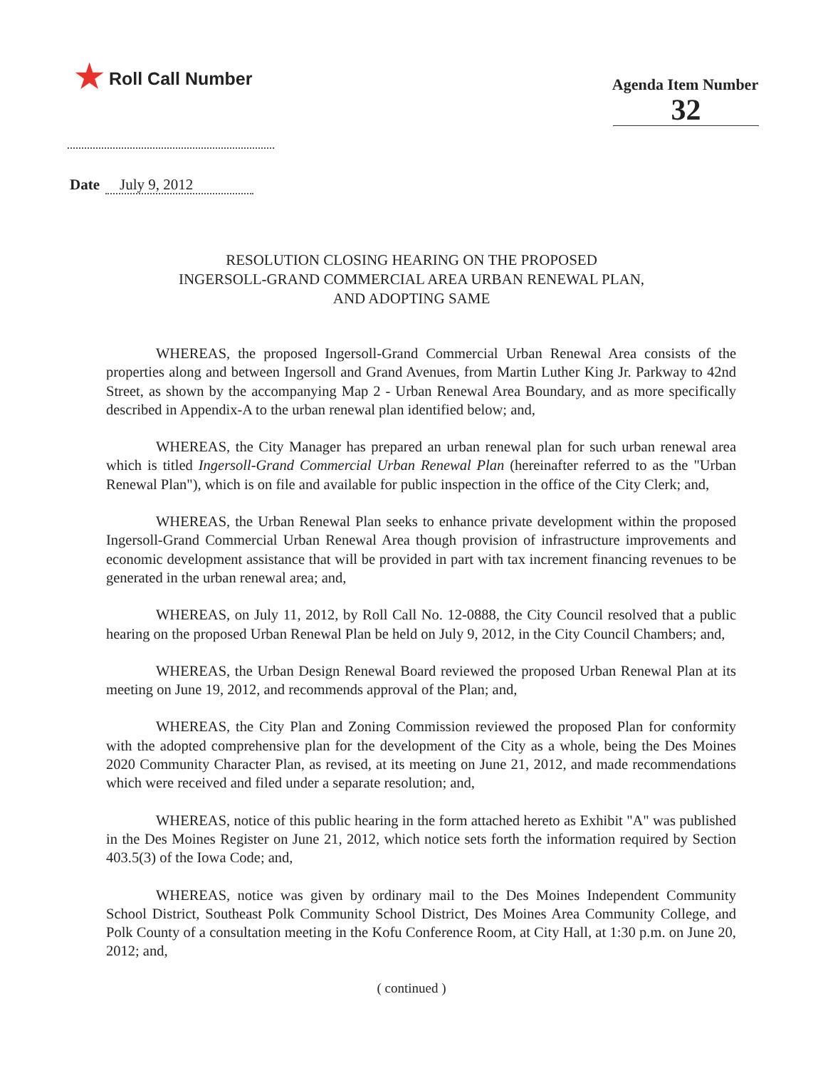★ Roll Call Number
Agenda Item Number
32
Date July 9, 2012
RESOLUTION CLOSING HEARING ON THE PROPOSED
INGERSOLL-GRAND COMMERCIAL AREA URBAN RENEWAL PLAN,
AND ADOPTING SAME
WHEREAS, the proposed Ingersoll-Grand Commercial Urban Renewal Area consists of the properties along and between Ingersoll and Grand Avenues, from Martin Luther King Jr. Parkway to 42nd Street, as shown by the accompanying Map 2 - Urban Renewal Area Boundary, and as more specifically described in Appendix-A to the urban renewal plan identified below; and,
WHEREAS, the City Manager has prepared an urban renewal plan for such urban renewal area which is titled Ingersoll-Grand Commercial Urban Renewal Plan (hereinafter referred to as the "Urban Renewal Plan"), which is on file and available for public inspection in the office of the City Clerk; and,
WHEREAS, the Urban Renewal Plan seeks to enhance private development within the proposed Ingersoll-Grand Commercial Urban Renewal Area though provision of infrastructure improvements and economic development assistance that will be provided in part with tax increment financing revenues to be generated in the urban renewal area; and,
WHEREAS, on July 11, 2012, by Roll Call No. 12-0888, the City Council resolved that a public hearing on the proposed Urban Renewal Plan be held on July 9, 2012, in the City Council Chambers; and,
WHEREAS, the Urban Design Renewal Board reviewed the proposed Urban Renewal Plan at its meeting on June 19, 2012, and recommends approval of the Plan; and,
WHEREAS, the City Plan and Zoning Commission reviewed the proposed Plan for conformity with the adopted comprehensive plan for the development of the City as a whole, being the Des Moines 2020 Community Character Plan, as revised, at its meeting on June 21, 2012, and made recommendations which were received and filed under a separate resolution; and,
WHEREAS, notice of this public hearing in the form attached hereto as Exhibit "A" was published in the Des Moines Register on June 21, 2012, which notice sets forth the information required by Section 403.5(3) of the Iowa Code; and,
WHEREAS, notice was given by ordinary mail to the Des Moines Independent Community School District, Southeast Polk Community School District, Des Moines Area Community College, and Polk County of a consultation meeting in the Kofu Conference Room, at City Hall, at 1:30 p.m. on June 20, 2012; and,
( continued )